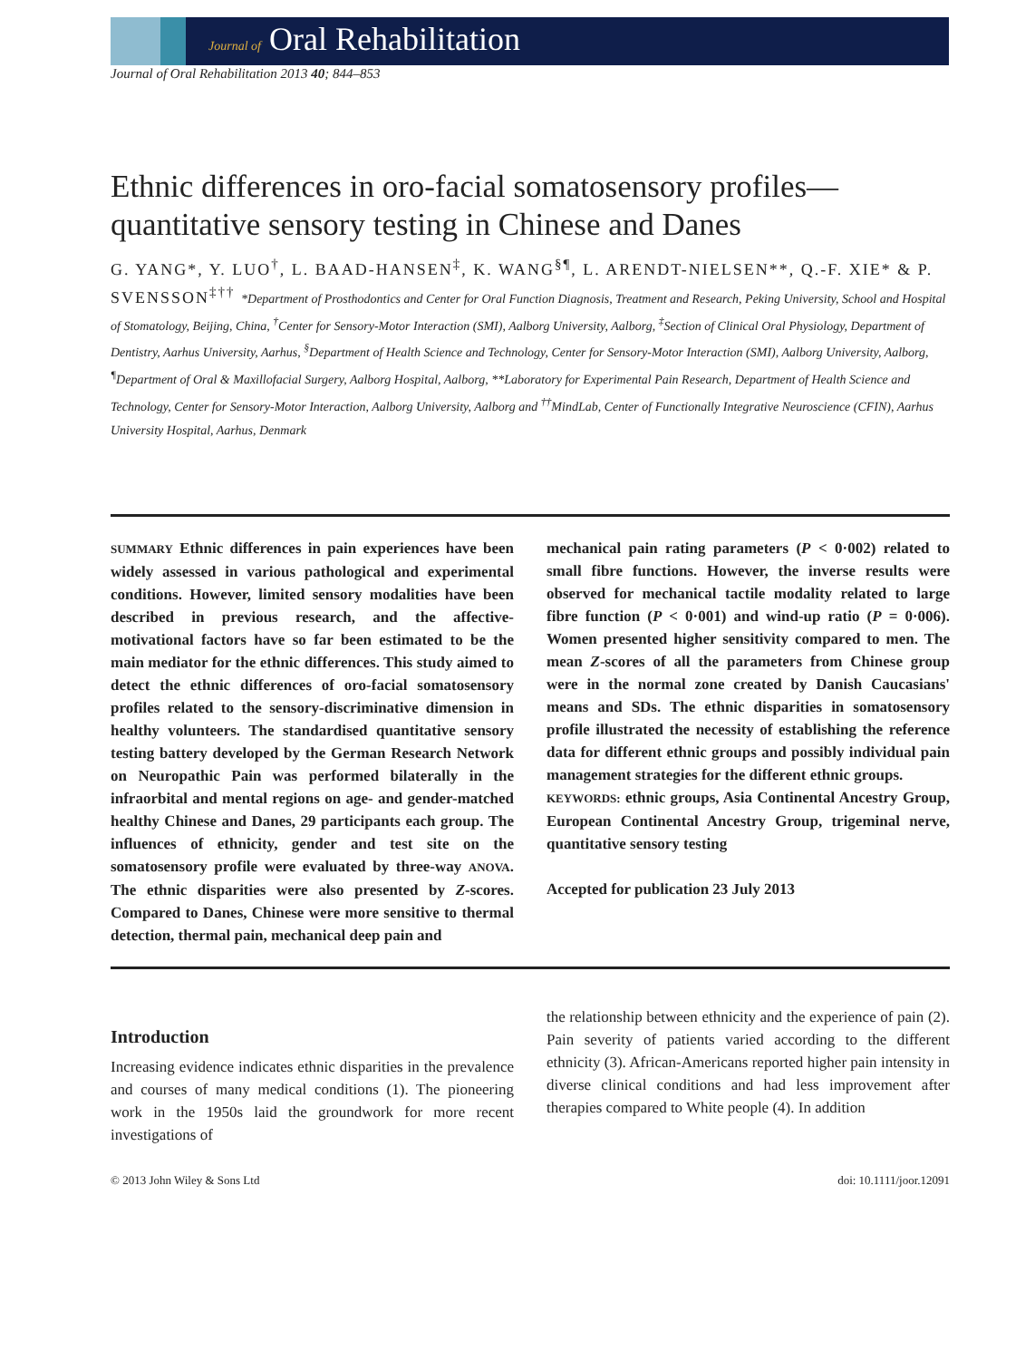Journal of Oral Rehabilitation
Journal of Oral Rehabilitation 2013 40; 844–853
Ethnic differences in oro-facial somatosensory profiles—quantitative sensory testing in Chinese and Danes
G. YANG*, Y. LUO<sup>†</sup>, L. BAAD-HANSEN<sup>‡</sup>, K. WANG<sup>§¶</sup>, L. ARENDT-NIELSEN**, Q.-F. XIE* & P. SVENSSON<sup>‡††</sup> *Department of Prosthodontics and Center for Oral Function Diagnosis, Treatment and Research, Peking University, School and Hospital of Stomatology, Beijing, China, <sup>†</sup>Center for Sensory-Motor Interaction (SMI), Aalborg University, Aalborg, <sup>‡</sup>Section of Clinical Oral Physiology, Department of Dentistry, Aarhus University, Aarhus, <sup>§</sup>Department of Health Science and Technology, Center for Sensory-Motor Interaction (SMI), Aalborg University, Aalborg, <sup>¶</sup>Department of Oral & Maxillofacial Surgery, Aalborg Hospital, Aalborg, **Laboratory for Experimental Pain Research, Department of Health Science and Technology, Center for Sensory-Motor Interaction, Aalborg University, Aalborg and <sup>††</sup>MindLab, Center of Functionally Integrative Neuroscience (CFIN), Aarhus University Hospital, Aarhus, Denmark
SUMMARY Ethnic differences in pain experiences have been widely assessed in various pathological and experimental conditions. However, limited sensory modalities have been described in previous research, and the affective-motivational factors have so far been estimated to be the main mediator for the ethnic differences. This study aimed to detect the ethnic differences of oro-facial somatosensory profiles related to the sensory-discriminative dimension in healthy volunteers. The standardised quantitative sensory testing battery developed by the German Research Network on Neuropathic Pain was performed bilaterally in the infraorbital and mental regions on age- and gender-matched healthy Chinese and Danes, 29 participants each group. The influences of ethnicity, gender and test site on the somatosensory profile were evaluated by three-way ANOVA. The ethnic disparities were also presented by Z-scores. Compared to Danes, Chinese were more sensitive to thermal detection, thermal pain, mechanical deep pain and
mechanical pain rating parameters (P < 0·002) related to small fibre functions. However, the inverse results were observed for mechanical tactile modality related to large fibre function (P < 0·001) and wind-up ratio (P = 0·006). Women presented higher sensitivity compared to men. The mean Z-scores of all the parameters from Chinese group were in the normal zone created by Danish Caucasians' means and SDs. The ethnic disparities in somatosensory profile illustrated the necessity of establishing the reference data for different ethnic groups and possibly individual pain management strategies for the different ethnic groups.
KEYWORDS: ethnic groups, Asia Continental Ancestry Group, European Continental Ancestry Group, trigeminal nerve, quantitative sensory testing
Accepted for publication 23 July 2013
Introduction
Increasing evidence indicates ethnic disparities in the prevalence and courses of many medical conditions (1). The pioneering work in the 1950s laid the groundwork for more recent investigations of
the relationship between ethnicity and the experience of pain (2). Pain severity of patients varied according to the different ethnicity (3). African-Americans reported higher pain intensity in diverse clinical conditions and had less improvement after therapies compared to White people (4). In addition
© 2013 John Wiley & Sons Ltd doi: 10.1111/joor.12091